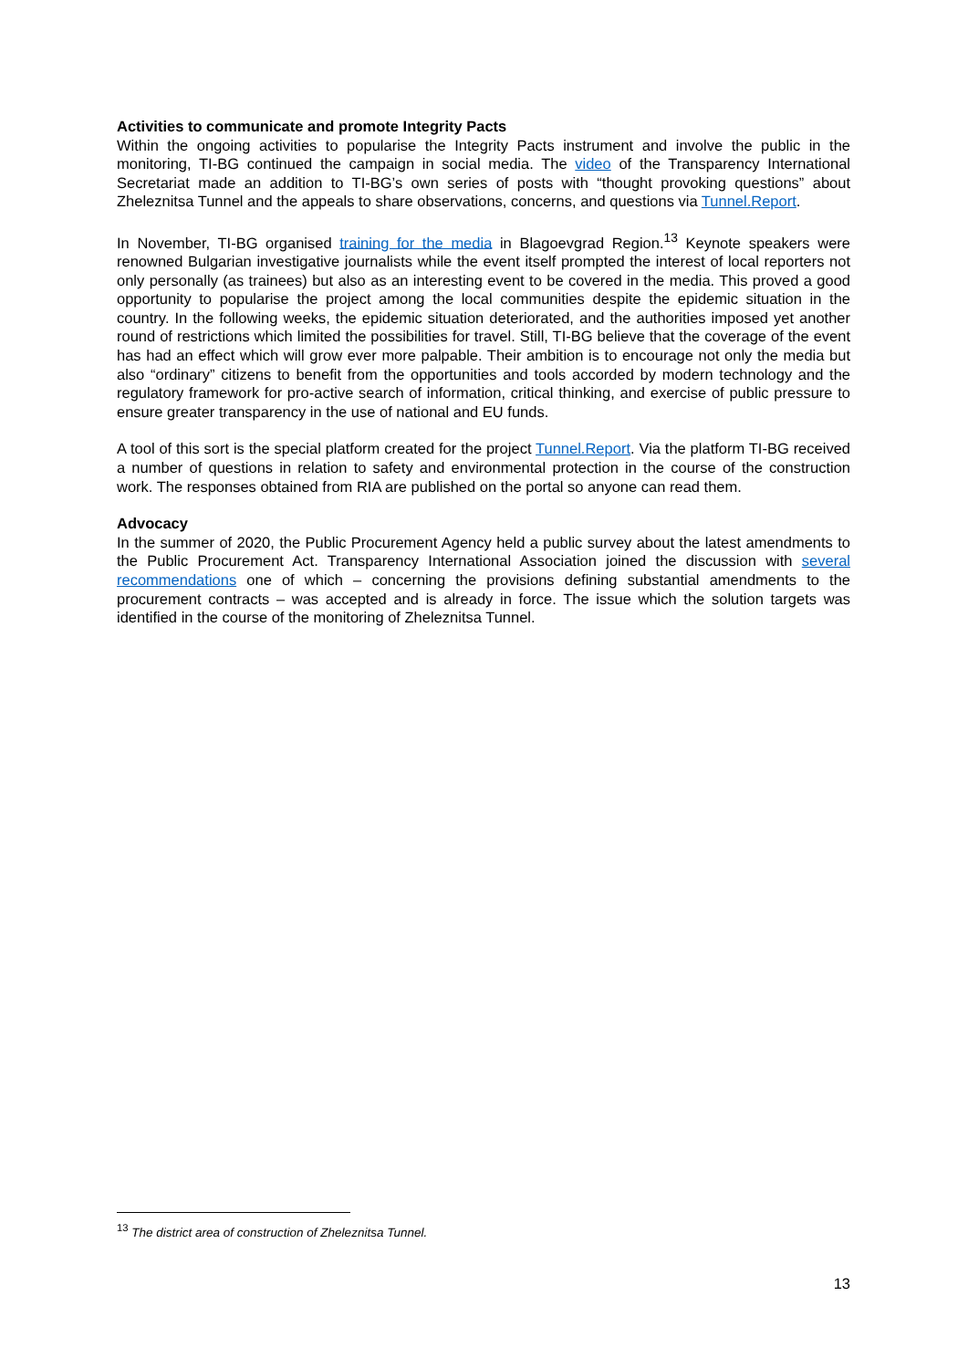Activities to communicate and promote Integrity Pacts
Within the ongoing activities to popularise the Integrity Pacts instrument and involve the public in the monitoring, TI-BG continued the campaign in social media. The video of the Transparency International Secretariat made an addition to TI-BG’s own series of posts with “thought provoking questions” about Zheleznitsa Tunnel and the appeals to share observations, concerns, and questions via Tunnel.Report.
In November, TI-BG organised training for the media in Blagoevgrad Region.<sup>13</sup> Keynote speakers were renowned Bulgarian investigative journalists while the event itself prompted the interest of local reporters not only personally (as trainees) but also as an interesting event to be covered in the media. This proved a good opportunity to popularise the project among the local communities despite the epidemic situation in the country. In the following weeks, the epidemic situation deteriorated, and the authorities imposed yet another round of restrictions which limited the possibilities for travel. Still, TI-BG believe that the coverage of the event has had an effect which will grow ever more palpable. Their ambition is to encourage not only the media but also “ordinary” citizens to benefit from the opportunities and tools accorded by modern technology and the regulatory framework for pro-active search of information, critical thinking, and exercise of public pressure to ensure greater transparency in the use of national and EU funds.
A tool of this sort is the special platform created for the project Tunnel.Report. Via the platform TI-BG received a number of questions in relation to safety and environmental protection in the course of the construction work. The responses obtained from RIA are published on the portal so anyone can read them.
Advocacy
In the summer of 2020, the Public Procurement Agency held a public survey about the latest amendments to the Public Procurement Act. Transparency International Association joined the discussion with several recommendations one of which – concerning the provisions defining substantial amendments to the procurement contracts – was accepted and is already in force. The issue which the solution targets was identified in the course of the monitoring of Zheleznitsa Tunnel.
<sup>13</sup> The district area of construction of Zheleznitsa Tunnel.
13